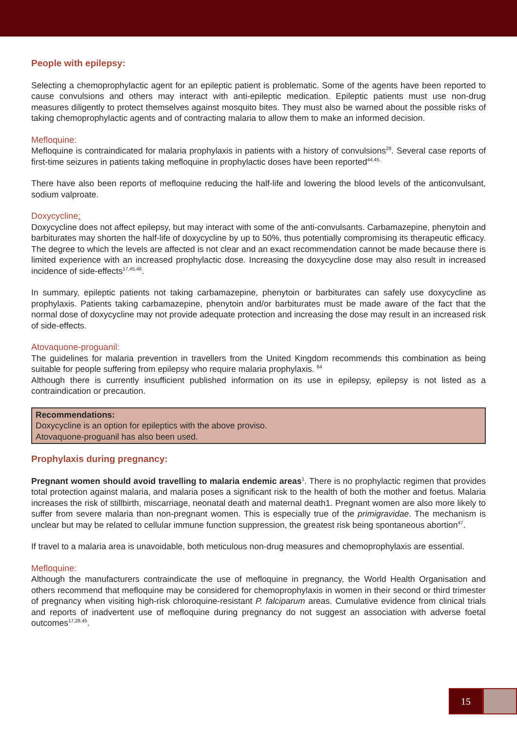People with epilepsy:
Selecting a chemoprophylactic agent for an epileptic patient is problematic. Some of the agents have been reported to cause convulsions and others may interact with anti-epileptic medication. Epileptic patients must use non-drug measures diligently to protect themselves against mosquito bites. They must also be warned about the possible risks of taking chemoprophylactic agents and of contracting malaria to allow them to make an informed decision.
Mefloquine:
Mefloquine is contraindicated for malaria prophylaxis in patients with a history of convulsions<sup>29</sup>. Several case reports of first-time seizures in patients taking mefloquine in prophylactic doses have been reported<sup>44,45.</sup>
There have also been reports of mefloquine reducing the half-life and lowering the blood levels of the anticonvulsant, sodium valproate.
Doxycycline:
Doxycycline does not affect epilepsy, but may interact with some of the anti-convulsants. Carbamazepine, phenytoin and barbiturates may shorten the half-life of doxycycline by up to 50%, thus potentially compromising its therapeutic efficacy. The degree to which the levels are affected is not clear and an exact recommendation cannot be made because there is limited experience with an increased prophylactic dose. Increasing the doxycycline dose may also result in increased incidence of side-effects<sup>17,45,46</sup>.
In summary, epileptic patients not taking carbamazepine, phenytoin or barbiturates can safely use doxycycline as prophylaxis. Patients taking carbamazepine, phenytoin and/or barbiturates must be made aware of the fact that the normal dose of doxycycline may not provide adequate protection and increasing the dose may result in an increased risk of side-effects.
Atovaquone-proguanil:
The guidelines for malaria prevention in travellers from the United Kingdom recommends this combination as being suitable for people suffering from epilepsy who require malaria prophylaxis. <sup>64</sup>
Although there is currently insufficient published information on its use in epilepsy, epilepsy is not listed as a contraindication or precaution.
Recommendations:
Doxycycline is an option for epileptics with the above proviso.
Atovaquone-proguanil has also been used.
Prophylaxis during pregnancy:
Pregnant women should avoid travelling to malaria endemic areas<sup>1</sup>. There is no prophylactic regimen that provides total protection against malaria, and malaria poses a significant risk to the health of both the mother and foetus. Malaria increases the risk of stillbirth, miscarriage, neonatal death and maternal death1. Pregnant women are also more likely to suffer from severe malaria than non-pregnant women. This is especially true of the primigravidae. The mechanism is unclear but may be related to cellular immune function suppression, the greatest risk being spontaneous abortion<sup>47</sup>.
If travel to a malaria area is unavoidable, both meticulous non-drug measures and chemoprophylaxis are essential.
Mefloquine:
Although the manufacturers contraindicate the use of mefloquine in pregnancy, the World Health Organisation and others recommend that mefloquine may be considered for chemoprophylaxis in women in their second or third trimester of pregnancy when visiting high-risk chloroquine-resistant P. falciparum areas. Cumulative evidence from clinical trials and reports of inadvertent use of mefloquine during pregnancy do not suggest an association with adverse foetal outcomes<sup>17,28,45</sup>.
15